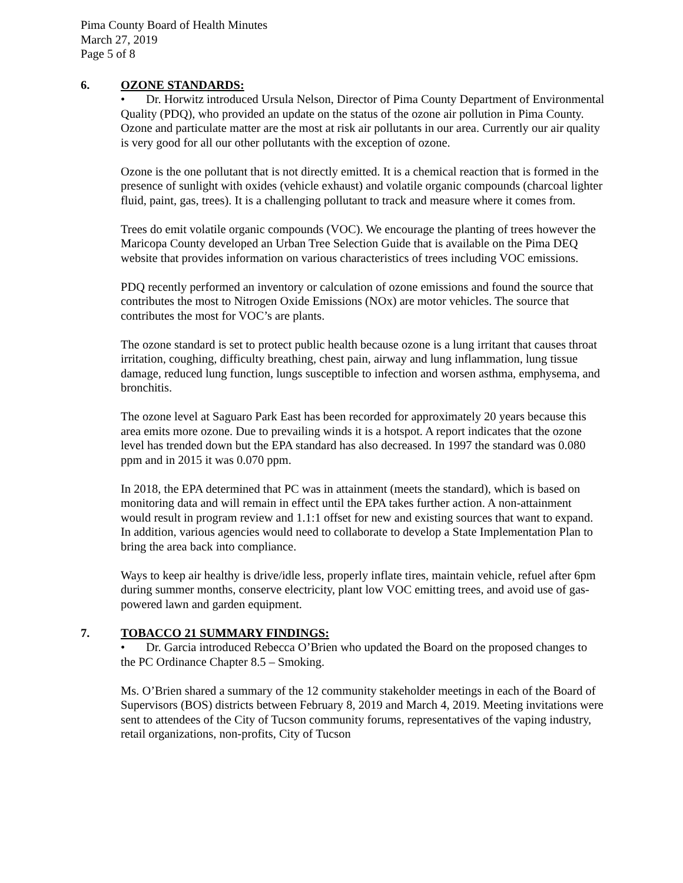Pima County Board of Health Minutes
March 27, 2019
Page 5 of 8
6. OZONE STANDARDS:
• Dr. Horwitz introduced Ursula Nelson, Director of Pima County Department of Environmental Quality (PDQ), who provided an update on the status of the ozone air pollution in Pima County. Ozone and particulate matter are the most at risk air pollutants in our area. Currently our air quality is very good for all our other pollutants with the exception of ozone.
Ozone is the one pollutant that is not directly emitted. It is a chemical reaction that is formed in the presence of sunlight with oxides (vehicle exhaust) and volatile organic compounds (charcoal lighter fluid, paint, gas, trees). It is a challenging pollutant to track and measure where it comes from.
Trees do emit volatile organic compounds (VOC). We encourage the planting of trees however the Maricopa County developed an Urban Tree Selection Guide that is available on the Pima DEQ website that provides information on various characteristics of trees including VOC emissions.
PDQ recently performed an inventory or calculation of ozone emissions and found the source that contributes the most to Nitrogen Oxide Emissions (NOx) are motor vehicles. The source that contributes the most for VOC’s are plants.
The ozone standard is set to protect public health because ozone is a lung irritant that causes throat irritation, coughing, difficulty breathing, chest pain, airway and lung inflammation, lung tissue damage, reduced lung function, lungs susceptible to infection and worsen asthma, emphysema, and bronchitis.
The ozone level at Saguaro Park East has been recorded for approximately 20 years because this area emits more ozone. Due to prevailing winds it is a hotspot. A report indicates that the ozone level has trended down but the EPA standard has also decreased. In 1997 the standard was 0.080 ppm and in 2015 it was 0.070 ppm.
In 2018, the EPA determined that PC was in attainment (meets the standard), which is based on monitoring data and will remain in effect until the EPA takes further action. A non-attainment would result in program review and 1.1:1 offset for new and existing sources that want to expand. In addition, various agencies would need to collaborate to develop a State Implementation Plan to bring the area back into compliance.
Ways to keep air healthy is drive/idle less, properly inflate tires, maintain vehicle, refuel after 6pm during summer months, conserve electricity, plant low VOC emitting trees, and avoid use of gas-powered lawn and garden equipment.
7. TOBACCO 21 SUMMARY FINDINGS:
• Dr. Garcia introduced Rebecca O’Brien who updated the Board on the proposed changes to the PC Ordinance Chapter 8.5 – Smoking.
Ms. O’Brien shared a summary of the 12 community stakeholder meetings in each of the Board of Supervisors (BOS) districts between February 8, 2019 and March 4, 2019. Meeting invitations were sent to attendees of the City of Tucson community forums, representatives of the vaping industry, retail organizations, non-profits, City of Tucson